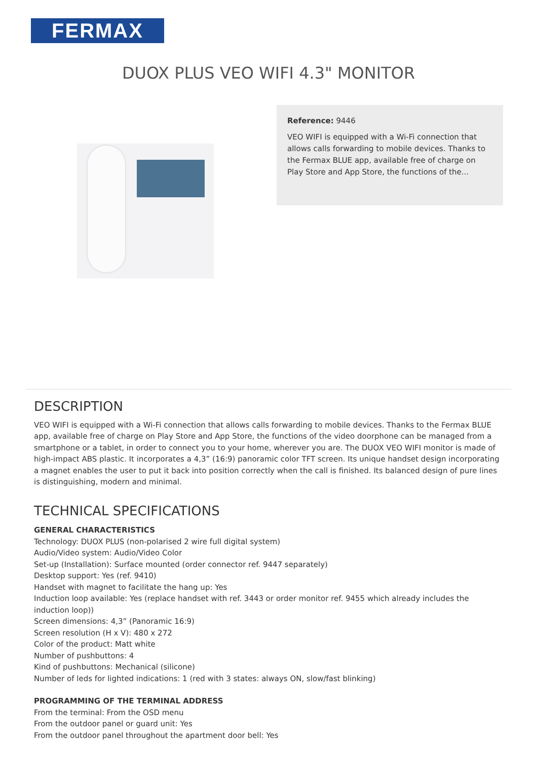FERMAX
DUOX PLUS VEO WIFI 4.3" MONITOR
Reference: 9446
VEO WIFI is equipped with a Wi-Fi connection that allows calls forwarding to mobile devices. Thanks to the Fermax BLUE app, available free of charge on Play Store and App Store, the functions of the...
DESCRIPTION
VEO WIFI is equipped with a Wi-Fi connection that allows calls forwarding to mobile devices. Thanks to the Fermax BLUE app, available free of charge on Play Store and App Store, the functions of the video doorphone can be managed from a smartphone or a tablet, in order to connect you to your home, wherever you are. The DUOX VEO WIFI monitor is made of high-impact ABS plastic. It incorporates a 4,3” (16:9) panoramic color TFT screen. Its unique handset design incorporating a magnet enables the user to put it back into position correctly when the call is finished. Its balanced design of pure lines is distinguishing, modern and minimal.
TECHNICAL SPECIFICATIONS
GENERAL CHARACTERISTICS
Technology: DUOX PLUS (non-polarised 2 wire full digital system)
Audio/Video system: Audio/Video Color
Set-up (Installation): Surface mounted (order connector ref. 9447 separately)
Desktop support: Yes (ref. 9410)
Handset with magnet to facilitate the hang up: Yes
Induction loop available: Yes (replace handset with ref. 3443 or order monitor ref. 9455 which already includes the induction loop))
Screen dimensions: 4,3” (Panoramic 16:9)
Screen resolution (H x V): 480 x 272
Color of the product: Matt white
Number of pushbuttons: 4
Kind of pushbuttons: Mechanical (silicone)
Number of leds for lighted indications: 1 (red with 3 states: always ON, slow/fast blinking)
PROGRAMMING OF THE TERMINAL ADDRESS
From the terminal: From the OSD menu
From the outdoor panel or guard unit: Yes
From the outdoor panel throughout the apartment door bell: Yes